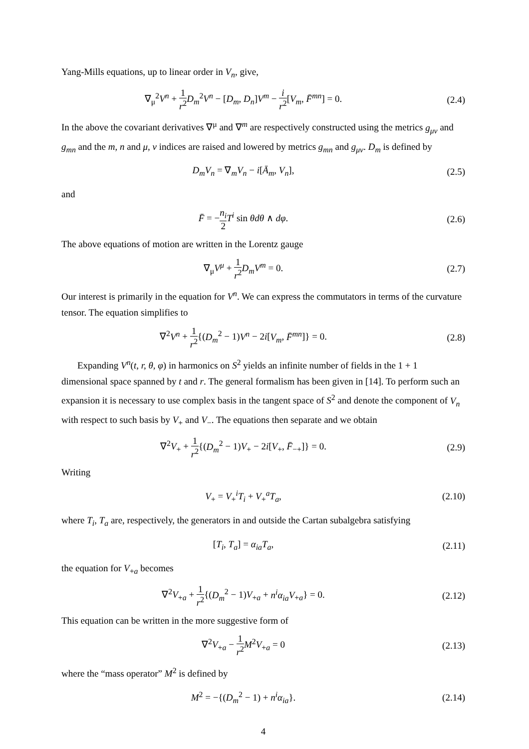Yang-Mills equations, up to linear order in V<sub>n</sub>, give,
∇<sub>μ</sub><sup>2</sup>V<sup>n</sup> + 1 r<sup>2</sup> D<sub>m</sub><sup>2</sup>V<sup>n</sup> − [D<sub>m</sub>, D<sub>n</sub>]V<sup>m</sup> − i r<sup>2</sup>[V<sub>m</sub>, F̄<sup>mn</sup>] = 0.
(2.4)
In the above the covariant derivatives ∇<sup>μ</sup> and ∇<sup>m</sup> are respectively constructed using the metrics g<sub>μν</sub> and g<sub>mn</sub> and the m, n and μ, ν indices are raised and lowered by metrics g<sub>mn</sub> and g<sub>μν</sub>. D<sub>m</sub> is defined by
D<sub>m</sub>V<sub>n</sub> = ∇<sub>m</sub>V<sub>n</sub> − i[Ā<sub>m</sub>, V<sub>n</sub>], (2.5)
and
F̄ = −n<sub>i</sub> 2 T<sup>i</sup> sin θdθ ∧ dφ. (2.6)
The above equations of motion are written in the Lorentz gauge
∇<sub>μ</sub>V<sup>μ</sup> + 1 r<sup>2</sup> D<sub>m</sub>V<sup>m</sup> = 0. (2.7)
Our interest is primarily in the equation for V<sup>n</sup>. We can express the commutators in terms of the curvature tensor. The equation simplifies to
∇<sup>2</sup>V<sup>n</sup> + 1 r<sup>2</sup>{(D<sub>m</sub><sup>2</sup> − 1)V<sup>n</sup> − 2i[V<sub>m</sub>, F̄<sup>mn</sup>]} = 0.
(2.8)
Expanding V<sup>n</sup>(t, r, θ, φ) in harmonics on S<sup>2</sup> yields an infinite number of fields in the 1 + 1 dimensional space spanned by t and r. The general formalism has been given in [14]. To perform such an expansion it is necessary to use complex basis in the tangent space of S<sup>2</sup> and denote the component of V<sub>n</sub> with respect to such basis by V<sub>+</sub> and V<sub>−</sub>. The equations then separate and we obtain
∇<sup>2</sup>V<sub>+</sub> + 1 r<sup>2</sup>{(D<sub>m</sub><sup>2</sup> − 1)V<sub>+</sub> − 2i[V<sub>+</sub>, F̄<sub>−+</sub>]} = 0.
(2.9)
Writing
V<sub>+</sub> = V<sub>+</sub><sup>i</sup>T<sub>i</sub> + V<sub>+</sub><sup>a</sup>T<sub>a</sub>, (2.10)
where T<sub>i</sub>, T<sub>a</sub> are, respectively, the generators in and outside the Cartan subalgebra satisfying
[T<sub>i</sub>, T<sub>a</sub>] = α<sub>ia</sub>T<sub>a</sub>, (2.11)
the equation for V<sub>+a</sub> becomes
∇<sup>2</sup>V<sub>+a</sub> + 1 r<sup>2</sup>{(D<sub>m</sub><sup>2</sup> − 1)V<sub>+a</sub> + n<sup>i</sup>α<sub>ia</sub>V<sub>+a</sub>} = 0.
(2.12)
This equation can be written in the more suggestive form of
∇<sup>2</sup>V<sub>+a</sub> − 1 r<sup>2</sup> M<sup>2</sup>V<sub>+a</sub> = 0 (2.13)
where the “mass operator” M<sup>2</sup> is defined by
M<sup>2</sup> = −{(D<sub>m</sub><sup>2</sup> − 1) + n<sup>i</sup>α<sub>ia</sub>}. (2.14)
4